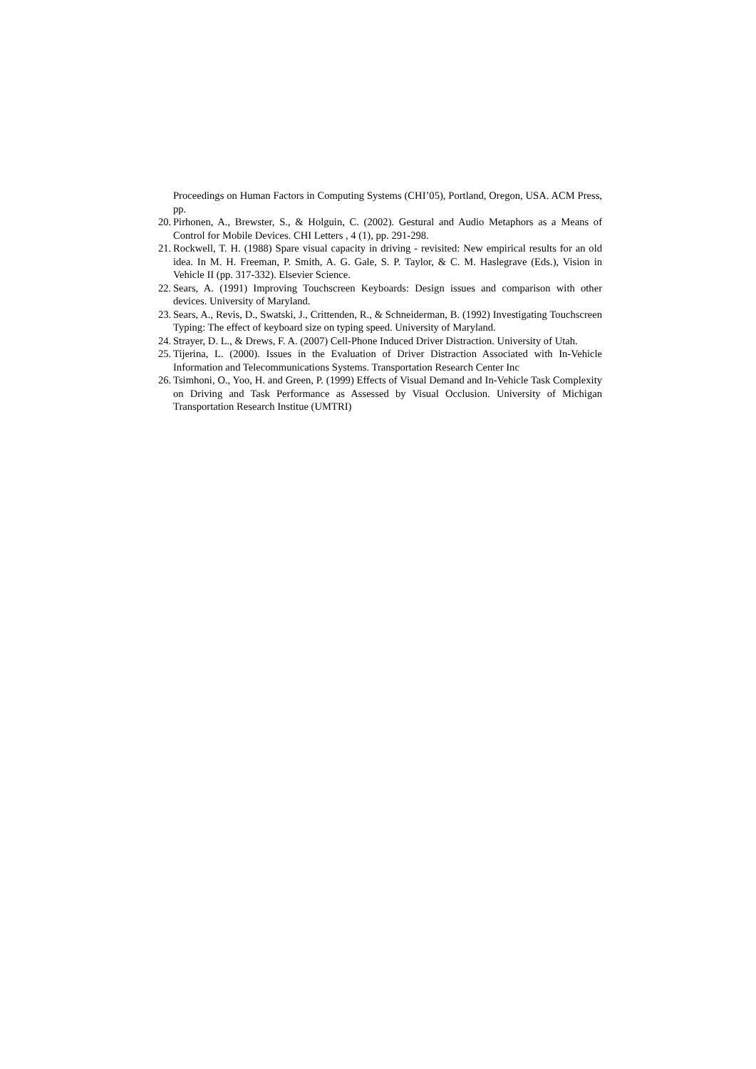Proceedings on Human Factors in Computing Systems (CHI’05), Portland, Oregon, USA. ACM Press, pp.
20. Pirhonen, A., Brewster, S., & Holguin, C. (2002). Gestural and Audio Metaphors as a Means of Control for Mobile Devices. CHI Letters , 4 (1), pp. 291-298.
21. Rockwell, T. H. (1988) Spare visual capacity in driving - revisited: New empirical results for an old idea. In M. H. Freeman, P. Smith, A. G. Gale, S. P. Taylor, & C. M. Haslegrave (Eds.), Vision in Vehicle II (pp. 317-332). Elsevier Science.
22. Sears, A. (1991) Improving Touchscreen Keyboards: Design issues and comparison with other devices. University of Maryland.
23. Sears, A., Revis, D., Swatski, J., Crittenden, R., & Schneiderman, B. (1992) Investigating Touchscreen Typing: The effect of keyboard size on typing speed. University of Maryland.
24. Strayer, D. L., & Drews, F. A. (2007) Cell-Phone Induced Driver Distraction. University of Utah.
25. Tijerina, L. (2000). Issues in the Evaluation of Driver Distraction Associated with In-Vehicle Information and Telecommunications Systems. Transportation Research Center Inc
26. Tsimhoni, O., Yoo, H. and Green, P. (1999) Effects of Visual Demand and In-Vehicle Task Complexity on Driving and Task Performance as Assessed by Visual Occlusion. University of Michigan Transportation Research Institue (UMTRI)